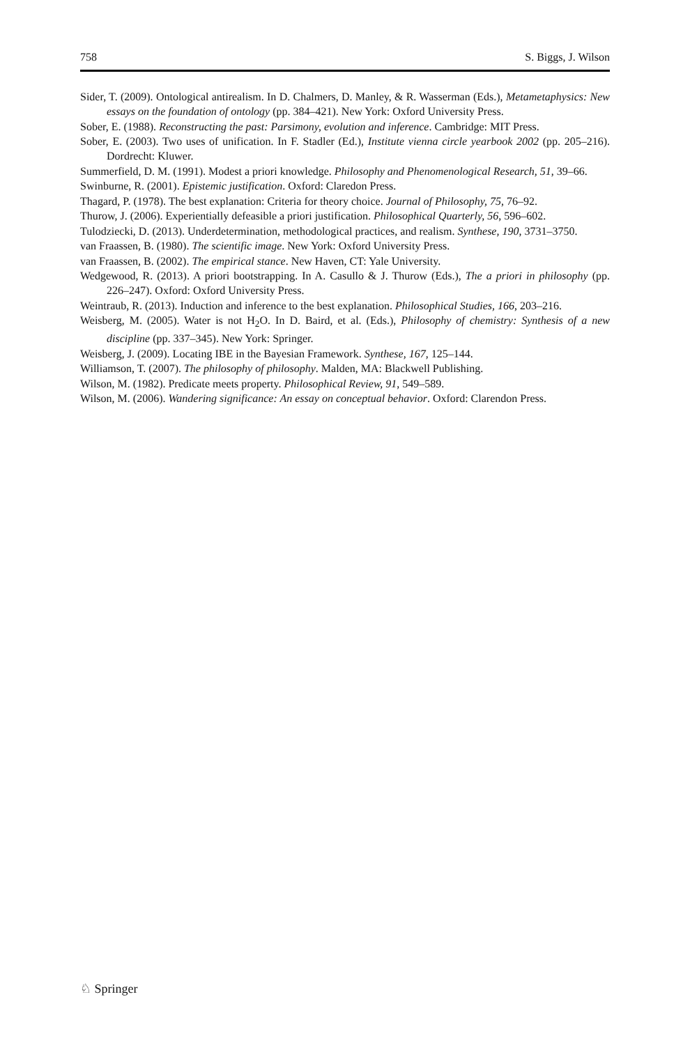758 S. Biggs, J. Wilson
Sider, T. (2009). Ontological antirealism. In D. Chalmers, D. Manley, & R. Wasserman (Eds.), Metametaphysics: New essays on the foundation of ontology (pp. 384–421). New York: Oxford University Press.
Sober, E. (1988). Reconstructing the past: Parsimony, evolution and inference. Cambridge: MIT Press.
Sober, E. (2003). Two uses of unification. In F. Stadler (Ed.), Institute vienna circle yearbook 2002 (pp. 205–216). Dordrecht: Kluwer.
Summerfield, D. M. (1991). Modest a priori knowledge. Philosophy and Phenomenological Research, 51, 39–66.
Swinburne, R. (2001). Epistemic justification. Oxford: Claredon Press.
Thagard, P. (1978). The best explanation: Criteria for theory choice. Journal of Philosophy, 75, 76–92.
Thurow, J. (2006). Experientially defeasible a priori justification. Philosophical Quarterly, 56, 596–602.
Tulodziecki, D. (2013). Underdetermination, methodological practices, and realism. Synthese, 190, 3731–3750.
van Fraassen, B. (1980). The scientific image. New York: Oxford University Press.
van Fraassen, B. (2002). The empirical stance. New Haven, CT: Yale University.
Wedgewood, R. (2013). A priori bootstrapping. In A. Casullo & J. Thurow (Eds.), The a priori in philosophy (pp. 226–247). Oxford: Oxford University Press.
Weintraub, R. (2013). Induction and inference to the best explanation. Philosophical Studies, 166, 203–216.
Weisberg, M. (2005). Water is not H<sub>2</sub>O. In D. Baird, et al. (Eds.), Philosophy of chemistry: Synthesis of a new discipline (pp. 337–345). New York: Springer.
Weisberg, J. (2009). Locating IBE in the Bayesian Framework. Synthese, 167, 125–144.
Williamson, T. (2007). The philosophy of philosophy. Malden, MA: Blackwell Publishing.
Wilson, M. (1982). Predicate meets property. Philosophical Review, 91, 549–589.
Wilson, M. (2006). Wandering significance: An essay on conceptual behavior. Oxford: Clarendon Press.
♘ Springer